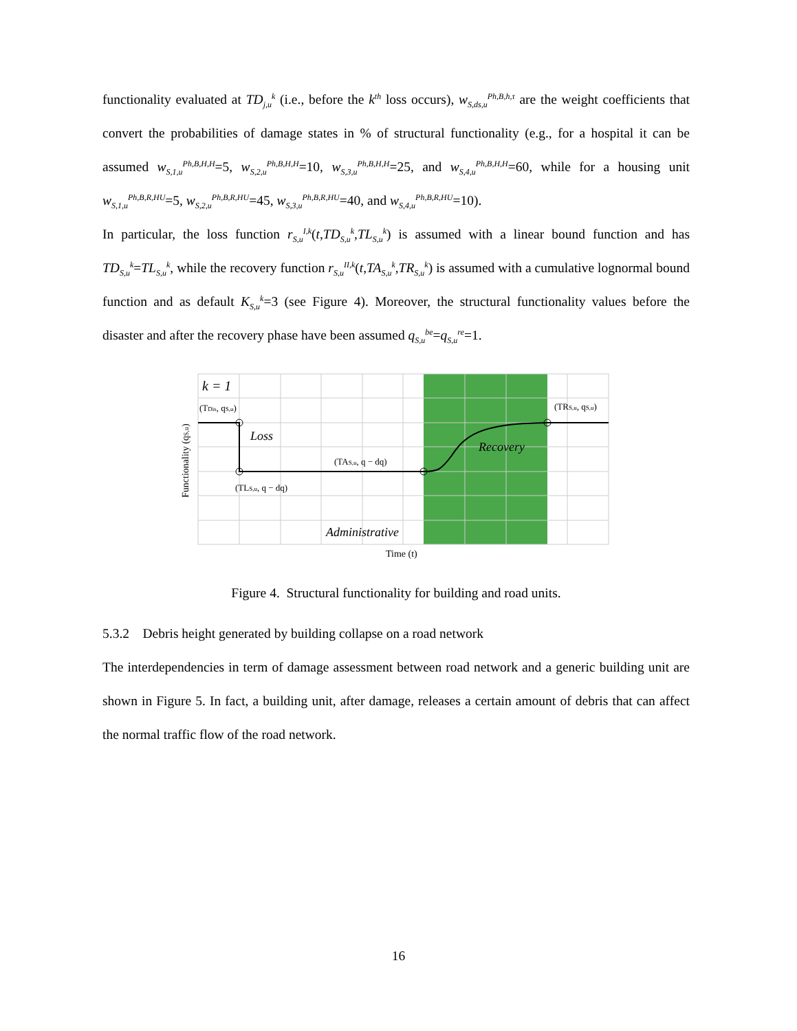functionality evaluated at TD<sub>j,u</sub><sup>k</sup> (i.e., before the k<sup>th</sup> loss occurs), w<sub>S,ds,u</sub><sup>Ph,B,h,τ</sup> are the weight coefficients that convert the probabilities of damage states in % of structural functionality (e.g., for a hospital it can be assumed w<sub>S,1,u</sub><sup>Ph,B,H,H</sup>=5, w<sub>S,2,u</sub><sup>Ph,B,H,H</sup>=10, w<sub>S,3,u</sub><sup>Ph,B,H,H</sup>=25, and w<sub>S,4,u</sub><sup>Ph,B,H,H</sup>=60, while for a housing unit w<sub>S,1,u</sub><sup>Ph,B,R,HU</sup>=5, w<sub>S,2,u</sub><sup>Ph,B,R,HU</sup>=45, w<sub>S,3,u</sub><sup>Ph,B,R,HU</sup>=40, and w<sub>S,4,u</sub><sup>Ph,B,R,HU</sup>=10).
In particular, the loss function r<sub>S,u</sub><sup>I,k</sup>(t,TD<sub>S,u</sub><sup>k</sup>,TL<sub>S,u</sub><sup>k</sup>) is assumed with a linear bound function and has TD<sub>S,u</sub><sup>k</sup>=TL<sub>S,u</sub><sup>k</sup>, while the recovery function r<sub>S,u</sub><sup>II,k</sup>(t,TA<sub>S,u</sub><sup>k</sup>,TR<sub>S,u</sub><sup>k</sup>) is assumed with a cumulative lognormal bound function and as default K<sub>S,u</sub><sup>k</sup>=3 (see Figure 4). Moreover, the structural functionality values before the disaster and after the recovery phase have been assumed q<sub>S,u</sub><sup>be</sup>=q<sub>S,u</sub><sup>re</sup>=1.
k = 1
(TDis, qS,u)
Loss
(TAS,u, q − dq)
Recovery
(TRS,u, qS,u)
(TLS,u, q − dq)
Administrative
Time (t)
Functionality (qS,u)
Figure 4. Structural functionality for building and road units.
5.3.2 Debris height generated by building collapse on a road network
The interdependencies in term of damage assessment between road network and a generic building unit are shown in Figure 5. In fact, a building unit, after damage, releases a certain amount of debris that can affect the normal traffic flow of the road network.
16